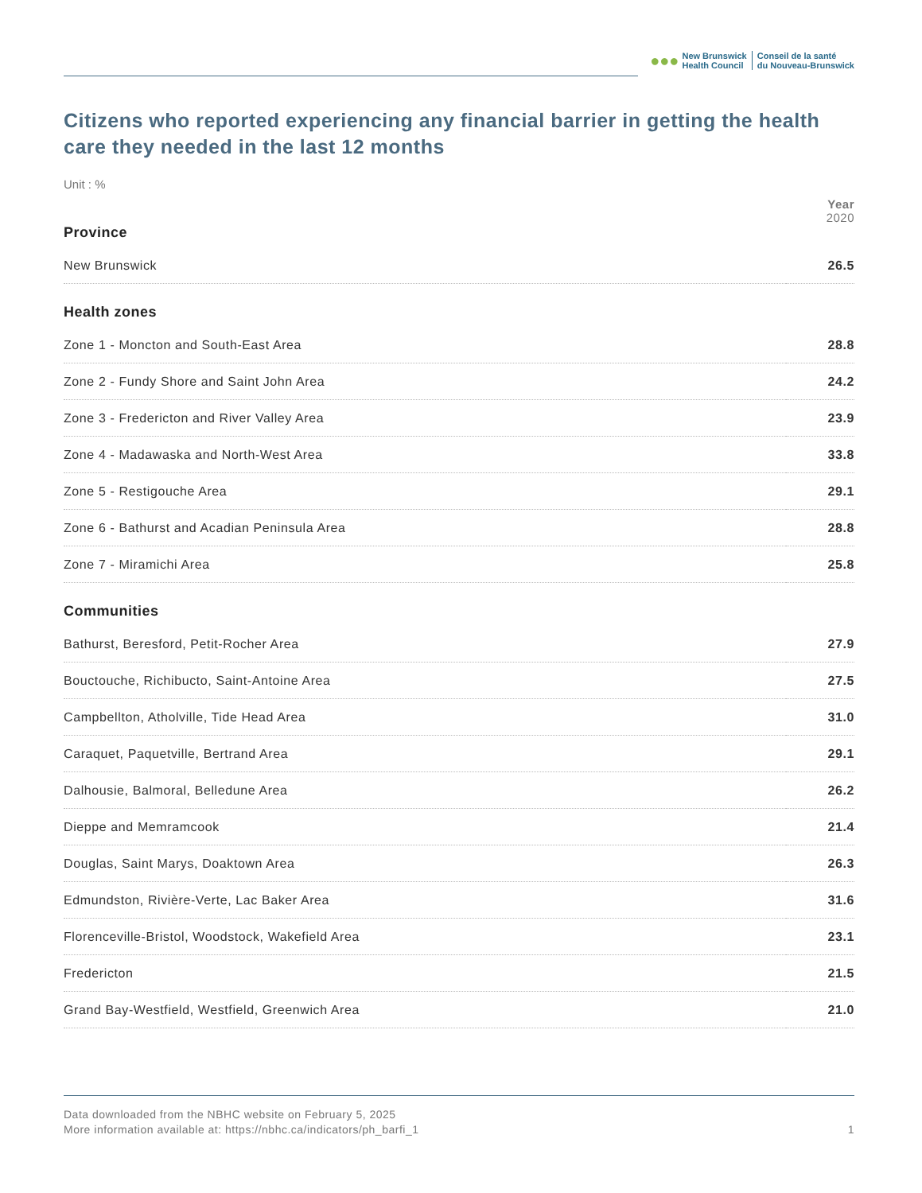●●●
New Brunswick
Health Council
Conseil de la santé
du Nouveau-Brunswick
Citizens who reported experiencing any financial barrier in getting the health care they needed in the last 12 months
Unit : %
| | Year 2020 |
| --- | --- |
| Province | |
| New Brunswick | 26.5 |
| Health zones | |
| Zone 1 - Moncton and South-East Area | 28.8 |
| Zone 2 - Fundy Shore and Saint John Area | 24.2 |
| Zone 3 - Fredericton and River Valley Area | 23.9 |
| Zone 4 - Madawaska and North-West Area | 33.8 |
| Zone 5 - Restigouche Area | 29.1 |
| Zone 6 - Bathurst and Acadian Peninsula Area | 28.8 |
| Zone 7 - Miramichi Area | 25.8 |
| Communities | |
| Bathurst, Beresford, Petit-Rocher Area | 27.9 |
| Bouctouche, Richibucto, Saint-Antoine Area | 27.5 |
| Campbellton, Atholville, Tide Head Area | 31.0 |
| Caraquet, Paquetville, Bertrand Area | 29.1 |
| Dalhousie, Balmoral, Belledune Area | 26.2 |
| Dieppe and Memramcook | 21.4 |
| Douglas, Saint Marys, Doaktown Area | 26.3 |
| Edmundston, Rivière-Verte, Lac Baker Area | 31.6 |
| Florenceville-Bristol, Woodstock, Wakefield Area | 23.1 |
| Fredericton | 21.5 |
| Grand Bay-Westfield, Westfield, Greenwich Area | 21.0 |
Data downloaded from the NBHC website on February 5, 2025
More information available at: https://nbhc.ca/indicators/ph_barfi_1 1